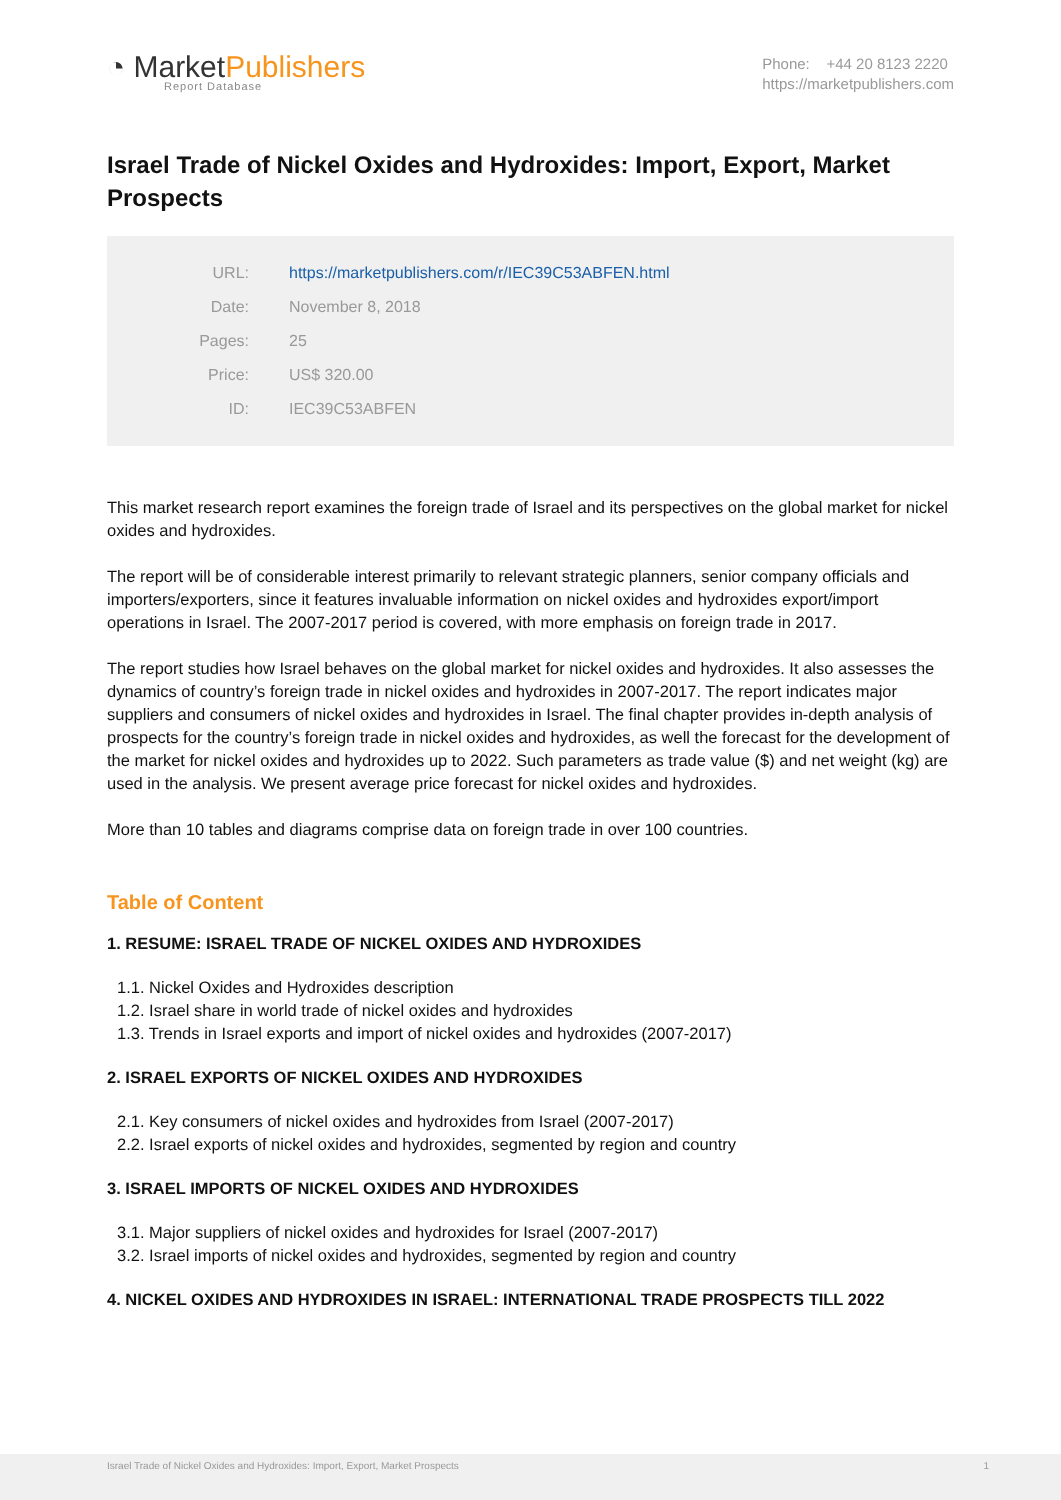◔ MarketPublishers
Report Database
Phone: +44 20 8123 2220
https://marketpublishers.com
Israel Trade of Nickel Oxides and Hydroxides: Import, Export, Market Prospects
| URL: | https://marketpublishers.com/r/IEC39C53ABFEN.html |
| Date: | November 8, 2018 |
| Pages: | 25 |
| Price: | US$ 320.00 |
| ID: | IEC39C53ABFEN |
This market research report examines the foreign trade of Israel and its perspectives on the global market for nickel oxides and hydroxides.
The report will be of considerable interest primarily to relevant strategic planners, senior company officials and importers/exporters, since it features invaluable information on nickel oxides and hydroxides export/import operations in Israel. The 2007-2017 period is covered, with more emphasis on foreign trade in 2017.
The report studies how Israel behaves on the global market for nickel oxides and hydroxides. It also assesses the dynamics of country’s foreign trade in nickel oxides and hydroxides in 2007-2017. The report indicates major suppliers and consumers of nickel oxides and hydroxides in Israel. The final chapter provides in-depth analysis of prospects for the country’s foreign trade in nickel oxides and hydroxides, as well the forecast for the development of the market for nickel oxides and hydroxides up to 2022. Such parameters as trade value ($) and net weight (kg) are used in the analysis. We present average price forecast for nickel oxides and hydroxides.
More than 10 tables and diagrams comprise data on foreign trade in over 100 countries.
Table of Content
1. RESUME: ISRAEL TRADE OF NICKEL OXIDES AND HYDROXIDES
1.1. Nickel Oxides and Hydroxides description
1.2. Israel share in world trade of nickel oxides and hydroxides
1.3. Trends in Israel exports and import of nickel oxides and hydroxides (2007-2017)
2. ISRAEL EXPORTS OF NICKEL OXIDES AND HYDROXIDES
2.1. Key consumers of nickel oxides and hydroxides from Israel (2007-2017)
2.2. Israel exports of nickel oxides and hydroxides, segmented by region and country
3. ISRAEL IMPORTS OF NICKEL OXIDES AND HYDROXIDES
3.1. Major suppliers of nickel oxides and hydroxides for Israel (2007-2017)
3.2. Israel imports of nickel oxides and hydroxides, segmented by region and country
4. NICKEL OXIDES AND HYDROXIDES IN ISRAEL: INTERNATIONAL TRADE PROSPECTS TILL 2022
Israel Trade of Nickel Oxides and Hydroxides: Import, Export, Market Prospects 1